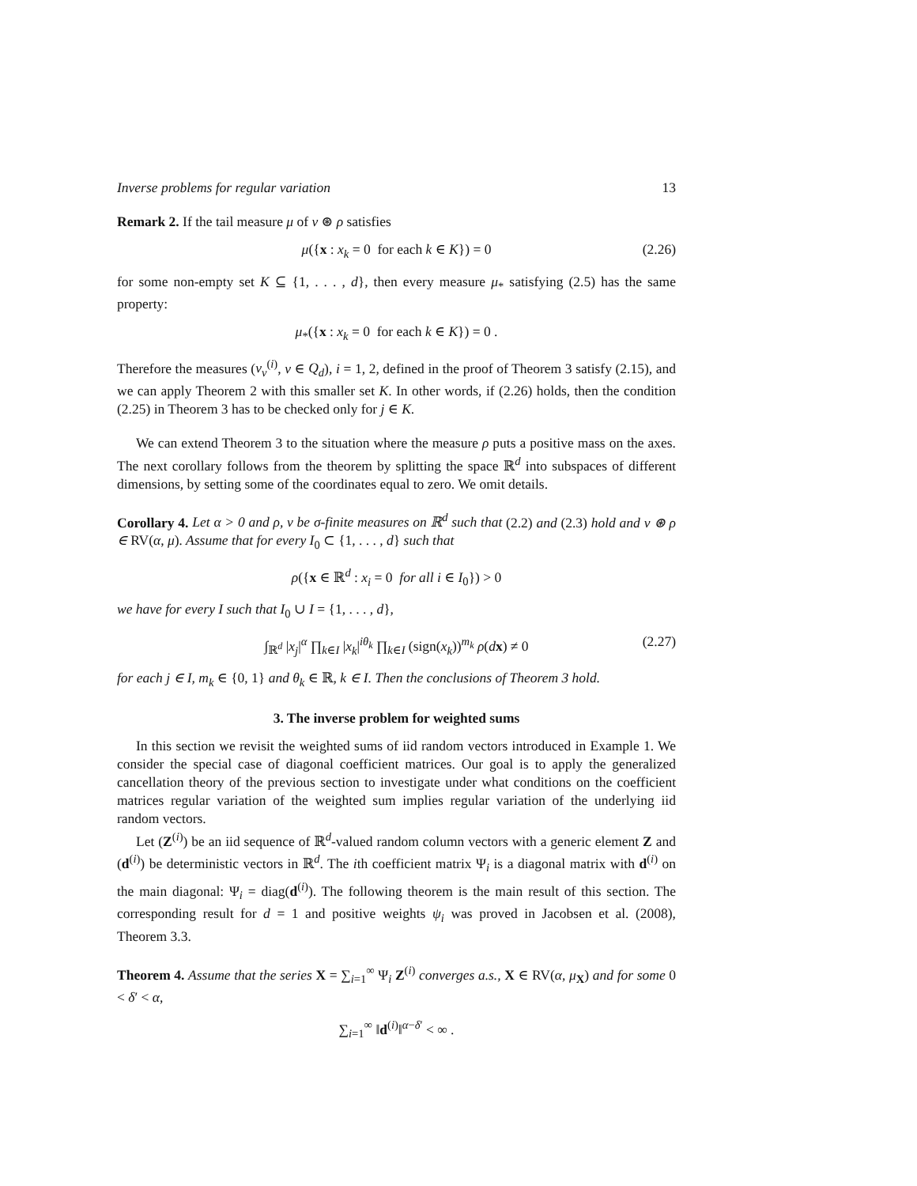Inverse problems for regular variation 13
Remark 2. If the tail measure μ of ν ⊛ ρ satisfies
μ({x : x<sub>k</sub> = 0 for each k ∈ K}) = 0 (2.26)
for some non-empty set K ⊆ {1, . . . , d}, then every measure μ<sub>*</sub> satisfying (2.5) has the same property:
μ<sub>*</sub>({x : x<sub>k</sub> = 0 for each k ∈ K}) = 0 .
Therefore the measures (ν<sub>v</sub><sup>(i)</sup>, v ∈ Q<sub>d</sub>), i = 1, 2, defined in the proof of Theorem 3 satisfy (2.15), and we can apply Theorem 2 with this smaller set K. In other words, if (2.26) holds, then the condition (2.25) in Theorem 3 has to be checked only for j ∈ K.
We can extend Theorem 3 to the situation where the measure ρ puts a positive mass on the axes. The next corollary follows from the theorem by splitting the space ℝ<sup>d</sup> into subspaces of different dimensions, by setting some of the coordinates equal to zero. We omit details.
Corollary 4. Let α > 0 and ρ, ν be σ-finite measures on ℝ<sup>d</sup> such that (2.2) and (2.3) hold and ν ⊛ ρ ∈ RV(α, μ). Assume that for every I<sub>0</sub> ⊂ {1, . . . , d} such that
ρ({x ∈ ℝ<sup>d</sup> : x<sub>i</sub> = 0 for all i ∈ I<sub>0</sub>}) > 0
we have for every I such that I<sub>0</sub> ∪ I = {1, . . . , d},
∫<sub>ℝ<sup>d</sup></sub> |x<sub>j</sub>|<sup>α</sup> ∏<sub>k∈I</sub> |x<sub>k</sub>|<sup>iθ<sub>k</sub></sup> ∏<sub>k∈I</sub> (sign(x<sub>k</sub>))<sup>m<sub>k</sub></sup> ρ(dx) ≠ 0 (2.27)
for each j ∈ I, m<sub>k</sub> ∈ {0, 1} and θ<sub>k</sub> ∈ ℝ, k ∈ I. Then the conclusions of Theorem 3 hold.
3. The inverse problem for weighted sums
In this section we revisit the weighted sums of iid random vectors introduced in Example 1. We consider the special case of diagonal coefficient matrices. Our goal is to apply the generalized cancellation theory of the previous section to investigate under what conditions on the coefficient matrices regular variation of the weighted sum implies regular variation of the underlying iid random vectors.
Let (Z<sup>(i)</sup>) be an iid sequence of ℝ<sup>d</sup>-valued random column vectors with a generic element Z and (d<sup>(i)</sup>) be deterministic vectors in ℝ<sup>d</sup>. The ith coefficient matrix Ψ<sub>i</sub> is a diagonal matrix with d<sup>(i)</sup> on the main diagonal: Ψ<sub>i</sub> = diag(d<sup>(i)</sup>). The following theorem is the main result of this section. The corresponding result for d = 1 and positive weights ψ<sub>i</sub> was proved in Jacobsen et al. (2008), Theorem 3.3.
Theorem 4. Assume that the series X = ∑<sub>i=1</sub><sup>∞</sup> Ψ<sub>i</sub> Z<sup>(i)</sup> converges a.s., X ∈ RV(α, μ<sub>X</sub>) and for some 0 < δ′ < α,
∑<sub>i=1</sub><sup>∞</sup> ‖d<sup>(i)</sup>‖<sup>α−δ′</sup> < ∞ .